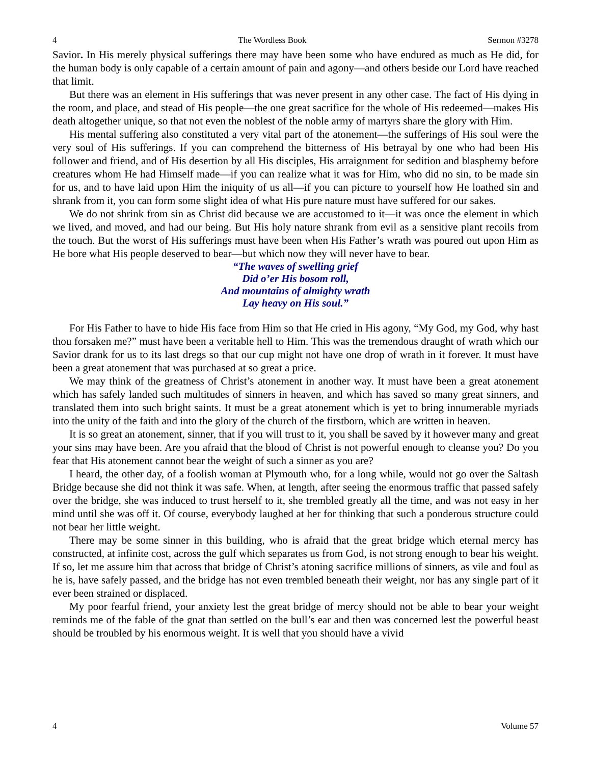4 The Wordless Book Sermon #3278
Savior. In His merely physical sufferings there may have been some who have endured as much as He did, for the human body is only capable of a certain amount of pain and agony—and others beside our Lord have reached that limit.
But there was an element in His sufferings that was never present in any other case. The fact of His dying in the room, and place, and stead of His people—the one great sacrifice for the whole of His redeemed—makes His death altogether unique, so that not even the noblest of the noble army of martyrs share the glory with Him.
His mental suffering also constituted a very vital part of the atonement—the sufferings of His soul were the very soul of His sufferings. If you can comprehend the bitterness of His betrayal by one who had been His follower and friend, and of His desertion by all His disciples, His arraignment for sedition and blasphemy before creatures whom He had Himself made—if you can realize what it was for Him, who did no sin, to be made sin for us, and to have laid upon Him the iniquity of us all—if you can picture to yourself how He loathed sin and shrank from it, you can form some slight idea of what His pure nature must have suffered for our sakes.
We do not shrink from sin as Christ did because we are accustomed to it—it was once the element in which we lived, and moved, and had our being. But His holy nature shrank from evil as a sensitive plant recoils from the touch. But the worst of His sufferings must have been when His Father’s wrath was poured out upon Him as He bore what His people deserved to bear—but which now they will never have to bear.
“The waves of swelling grief
Did o’er His bosom roll,
And mountains of almighty wrath
Lay heavy on His soul.”
For His Father to have to hide His face from Him so that He cried in His agony, “My God, my God, why hast thou forsaken me?” must have been a veritable hell to Him. This was the tremendous draught of wrath which our Savior drank for us to its last dregs so that our cup might not have one drop of wrath in it forever. It must have been a great atonement that was purchased at so great a price.
We may think of the greatness of Christ’s atonement in another way. It must have been a great atonement which has safely landed such multitudes of sinners in heaven, and which has saved so many great sinners, and translated them into such bright saints. It must be a great atonement which is yet to bring innumerable myriads into the unity of the faith and into the glory of the church of the firstborn, which are written in heaven.
It is so great an atonement, sinner, that if you will trust to it, you shall be saved by it however many and great your sins may have been. Are you afraid that the blood of Christ is not powerful enough to cleanse you? Do you fear that His atonement cannot bear the weight of such a sinner as you are?
I heard, the other day, of a foolish woman at Plymouth who, for a long while, would not go over the Saltash Bridge because she did not think it was safe. When, at length, after seeing the enormous traffic that passed safely over the bridge, she was induced to trust herself to it, she trembled greatly all the time, and was not easy in her mind until she was off it. Of course, everybody laughed at her for thinking that such a ponderous structure could not bear her little weight.
There may be some sinner in this building, who is afraid that the great bridge which eternal mercy has constructed, at infinite cost, across the gulf which separates us from God, is not strong enough to bear his weight. If so, let me assure him that across that bridge of Christ’s atoning sacrifice millions of sinners, as vile and foul as he is, have safely passed, and the bridge has not even trembled beneath their weight, nor has any single part of it ever been strained or displaced.
My poor fearful friend, your anxiety lest the great bridge of mercy should not be able to bear your weight reminds me of the fable of the gnat than settled on the bull’s ear and then was concerned lest the powerful beast should be troubled by his enormous weight. It is well that you should have a vivid
4 Volume 57